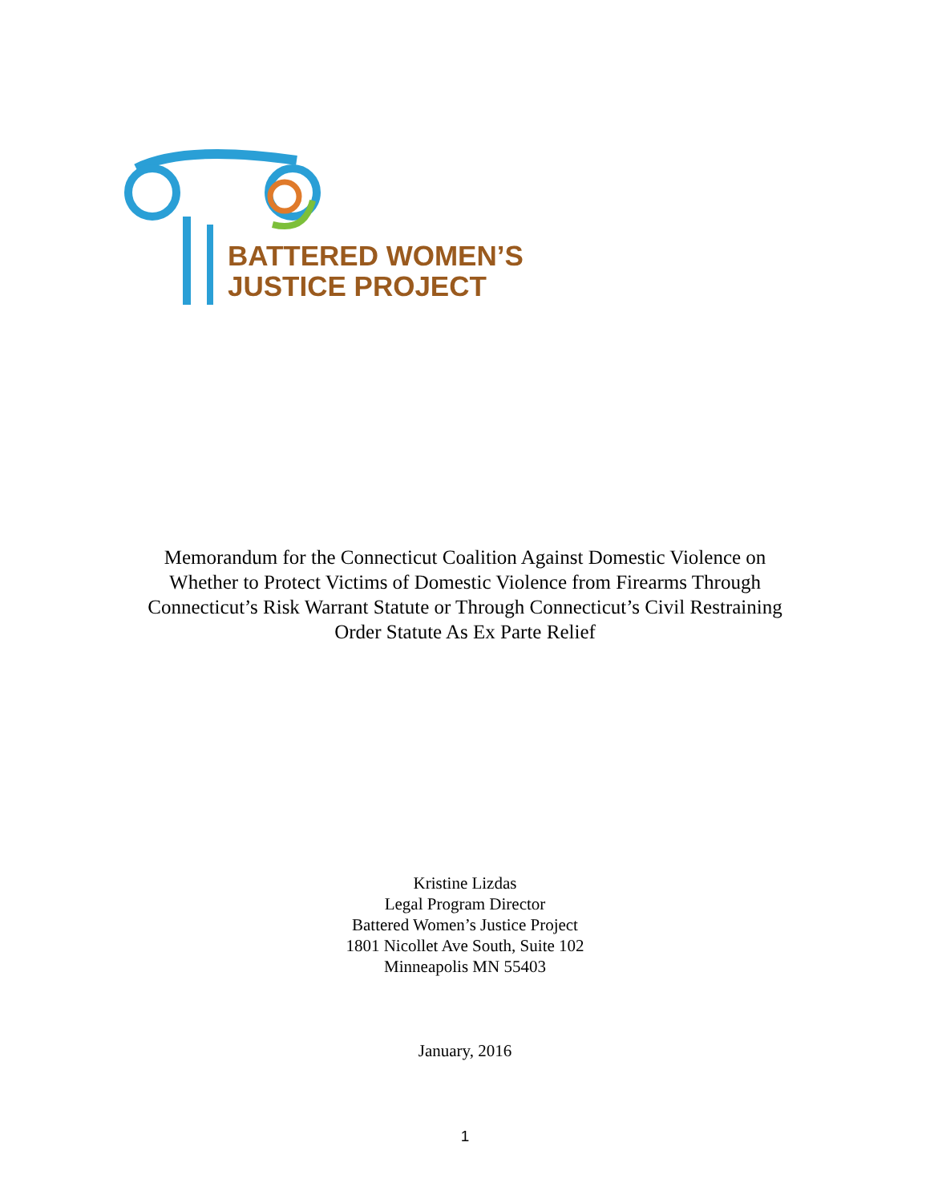BATTERED WOMEN’S
JUSTICE PROJECT
Memorandum for the Connecticut Coalition Against Domestic Violence on
Whether to Protect Victims of Domestic Violence from Firearms Through
Connecticut’s Risk Warrant Statute or Through Connecticut’s Civil Restraining
Order Statute As Ex Parte Relief
Kristine Lizdas
Legal Program Director
Battered Women’s Justice Project
1801 Nicollet Ave South, Suite 102
Minneapolis MN 55403
January, 2016
1